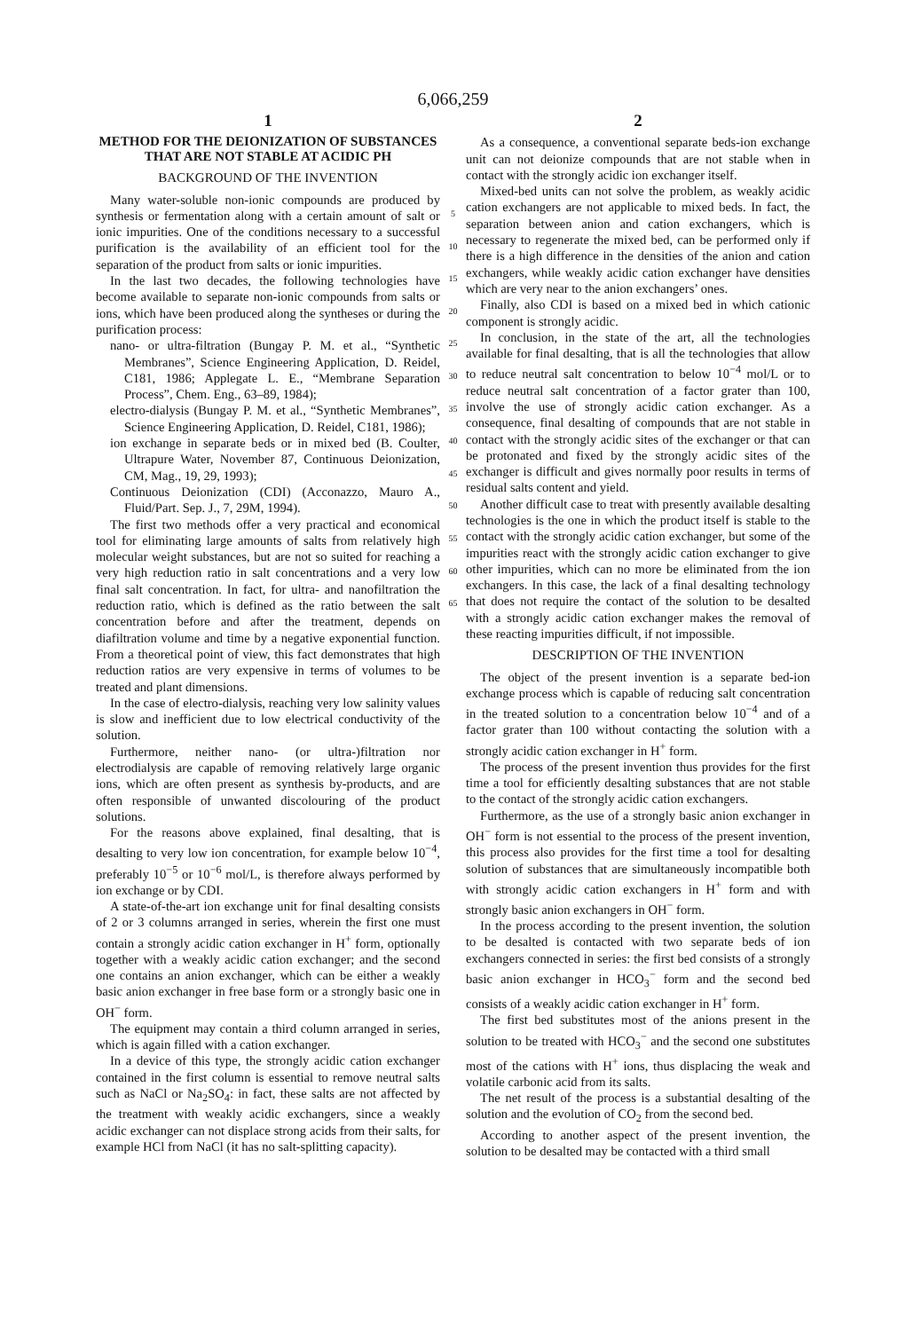6,066,259
1
METHOD FOR THE DEIONIZATION OF SUBSTANCES THAT ARE NOT STABLE AT ACIDIC PH
BACKGROUND OF THE INVENTION
Many water-soluble non-ionic compounds are produced by synthesis or fermentation along with a certain amount of salt or ionic impurities. One of the conditions necessary to a successful purification is the availability of an efficient tool for the separation of the product from salts or ionic impurities.
In the last two decades, the following technologies have become available to separate non-ionic compounds from salts or ions, which have been produced along the syntheses or during the purification process:
nano- or ultra-filtration (Bungay P. M. et al., “Synthetic Membranes”, Science Engineering Application, D. Reidel, C181, 1986; Applegate L. E., “Membrane Separation Process”, Chem. Eng., 63–89, 1984);
electro-dialysis (Bungay P. M. et al., “Synthetic Membranes”, Science Engineering Application, D. Reidel, C181, 1986);
ion exchange in separate beds or in mixed bed (B. Coulter, Ultrapure Water, November 87, Continuous Deionization, CM, Mag., 19, 29, 1993);
Continuous Deionization (CDI) (Acconazzo, Mauro A., Fluid/Part. Sep. J., 7, 29M, 1994).
The first two methods offer a very practical and economical tool for eliminating large amounts of salts from relatively high molecular weight substances, but are not so suited for reaching a very high reduction ratio in salt concentrations and a very low final salt concentration. In fact, for ultra- and nanofiltration the reduction ratio, which is defined as the ratio between the salt concentration before and after the treatment, depends on diafiltration volume and time by a negative exponential function. From a theoretical point of view, this fact demonstrates that high reduction ratios are very expensive in terms of volumes to be treated and plant dimensions.
In the case of electro-dialysis, reaching very low salinity values is slow and inefficient due to low electrical conductivity of the solution.
Furthermore, neither nano- (or ultra-)filtration nor electrodialysis are capable of removing relatively large organic ions, which are often present as synthesis by-products, and are often responsible of unwanted discolouring of the product solutions.
For the reasons above explained, final desalting, that is desalting to very low ion concentration, for example below 10<sup>−4</sup>, preferably 10<sup>−5</sup> or 10<sup>−6</sup> mol/L, is therefore always performed by ion exchange or by CDI.
A state-of-the-art ion exchange unit for final desalting consists of 2 or 3 columns arranged in series, wherein the first one must contain a strongly acidic cation exchanger in H<sup>+</sup> form, optionally together with a weakly acidic cation exchanger; and the second one contains an anion exchanger, which can be either a weakly basic anion exchanger in free base form or a strongly basic one in OH<sup>−</sup> form.
The equipment may contain a third column arranged in series, which is again filled with a cation exchanger.
In a device of this type, the strongly acidic cation exchanger contained in the first column is essential to remove neutral salts such as NaCl or Na<sub>2</sub>SO<sub>4</sub>: in fact, these salts are not affected by the treatment with weakly acidic exchangers, since a weakly acidic exchanger can not displace strong acids from their salts, for example HCl from NaCl (it has no salt-splitting capacity).
5
10
15
20
25
30
35
40
45
50
55
60
65
2
As a consequence, a conventional separate beds-ion exchange unit can not deionize compounds that are not stable when in contact with the strongly acidic ion exchanger itself.
Mixed-bed units can not solve the problem, as weakly acidic cation exchangers are not applicable to mixed beds. In fact, the separation between anion and cation exchangers, which is necessary to regenerate the mixed bed, can be performed only if there is a high difference in the densities of the anion and cation exchangers, while weakly acidic cation exchanger have densities which are very near to the anion exchangers’ ones.
Finally, also CDI is based on a mixed bed in which cationic component is strongly acidic.
In conclusion, in the state of the art, all the technologies available for final desalting, that is all the technologies that allow to reduce neutral salt concentration to below 10<sup>−4</sup> mol/L or to reduce neutral salt concentration of a factor grater than 100, involve the use of strongly acidic cation exchanger. As a consequence, final desalting of compounds that are not stable in contact with the strongly acidic sites of the exchanger or that can be protonated and fixed by the strongly acidic sites of the exchanger is difficult and gives normally poor results in terms of residual salts content and yield.
Another difficult case to treat with presently available desalting technologies is the one in which the product itself is stable to the contact with the strongly acidic cation exchanger, but some of the impurities react with the strongly acidic cation exchanger to give other impurities, which can no more be eliminated from the ion exchangers. In this case, the lack of a final desalting technology that does not require the contact of the solution to be desalted with a strongly acidic cation exchanger makes the removal of these reacting impurities difficult, if not impossible.
DESCRIPTION OF THE INVENTION
The object of the present invention is a separate bed-ion exchange process which is capable of reducing salt concentration in the treated solution to a concentration below 10<sup>−4</sup> and of a factor grater than 100 without contacting the solution with a strongly acidic cation exchanger in H<sup>+</sup> form.
The process of the present invention thus provides for the first time a tool for efficiently desalting substances that are not stable to the contact of the strongly acidic cation exchangers.
Furthermore, as the use of a strongly basic anion exchanger in OH<sup>−</sup> form is not essential to the process of the present invention, this process also provides for the first time a tool for desalting solution of substances that are simultaneously incompatible both with strongly acidic cation exchangers in H<sup>+</sup> form and with strongly basic anion exchangers in OH<sup>−</sup> form.
In the process according to the present invention, the solution to be desalted is contacted with two separate beds of ion exchangers connected in series: the first bed consists of a strongly basic anion exchanger in HCO<sub>3</sub><sup>−</sup> form and the second bed consists of a weakly acidic cation exchanger in H<sup>+</sup> form.
The first bed substitutes most of the anions present in the solution to be treated with HCO<sub>3</sub><sup>−</sup> and the second one substitutes most of the cations with H<sup>+</sup> ions, thus displacing the weak and volatile carbonic acid from its salts.
The net result of the process is a substantial desalting of the solution and the evolution of CO<sub>2</sub> from the second bed.
According to another aspect of the present invention, the solution to be desalted may be contacted with a third small